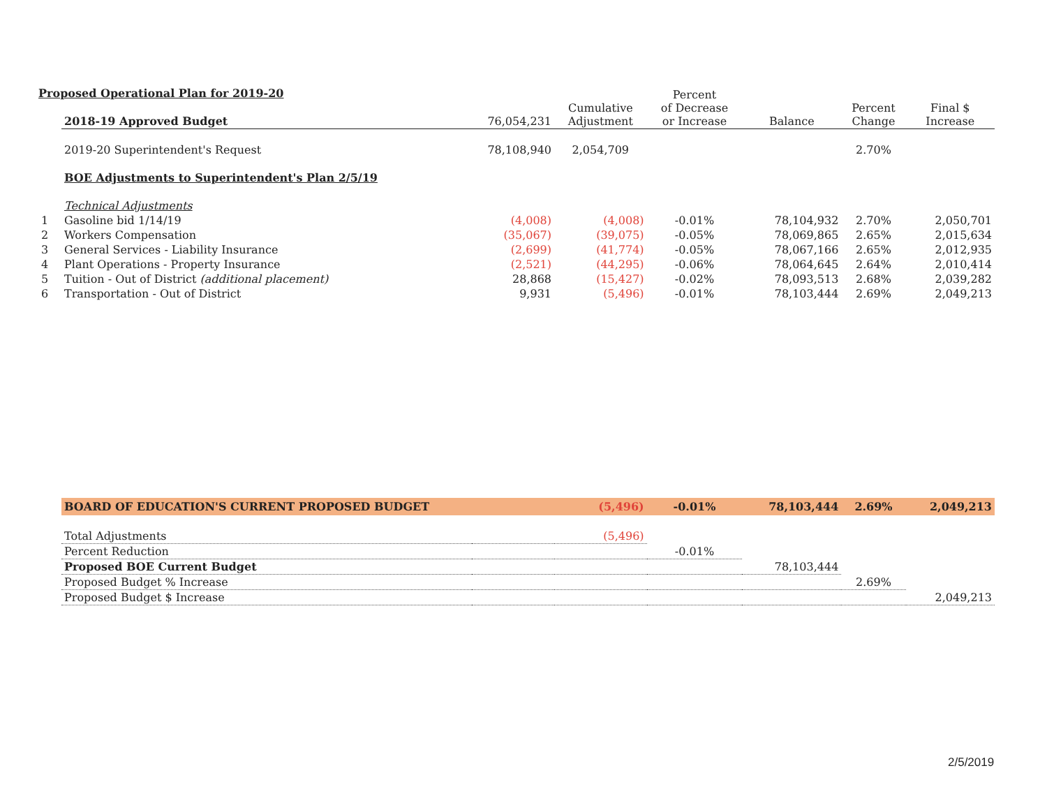| | 2018-19 Approved Budget | 76,054,231 | Cumulative Adjustment | Percent of Decrease or Increase | Balance | Percent Change | Final $ Increase |
| --- | --- | --- | --- | --- | --- | --- | --- |
| | 2019-20 Superintendent's Request | 78,108,940 | 2,054,709 | | | 2.70% | |
| | BOE Adjustments to Superintendent's Plan 2/5/19 | | | | | | |
| | Technical Adjustments | | | | | | |
| 1 | Gasoline bid 1/14/19 | (4,008) | (4,008) | -0.01% | 78,104,932 | 2.70% | 2,050,701 |
| 2 | Workers Compensation | (35,067) | (39,075) | -0.05% | 78,069,865 | 2.65% | 2,015,634 |
| 3 | General Services - Liability Insurance | (2,699) | (41,774) | -0.05% | 78,067,166 | 2.65% | 2,012,935 |
| 4 | Plant Operations - Property Insurance | (2,521) | (44,295) | -0.06% | 78,064,645 | 2.64% | 2,010,414 |
| 5 | Tuition - Out of District (additional placement) | 28,868 | (15,427) | -0.02% | 78,093,513 | 2.68% | 2,039,282 |
| 6 | Transportation - Out of District | 9,931 | (5,496) | -0.01% | 78,103,444 | 2.69% | 2,049,213 |
| | BOARD OF EDUCATION'S CURRENT PROPOSED BUDGET | | (5,496) | -0.01% | 78,103,444 | 2.69% | 2,049,213 |
| | Total Adjustments | | (5,496) | | | | |
| | Percent Reduction | | | -0.01% | | | |
| | Proposed BOE Current Budget | | | | 78,103,444 | | |
| | Proposed Budget % Increase | | | | | 2.69% | |
| | Proposed Budget $ Increase | | | | | | 2,049,213 |
Proposed Operational Plan for 2019-20
2/5/2019